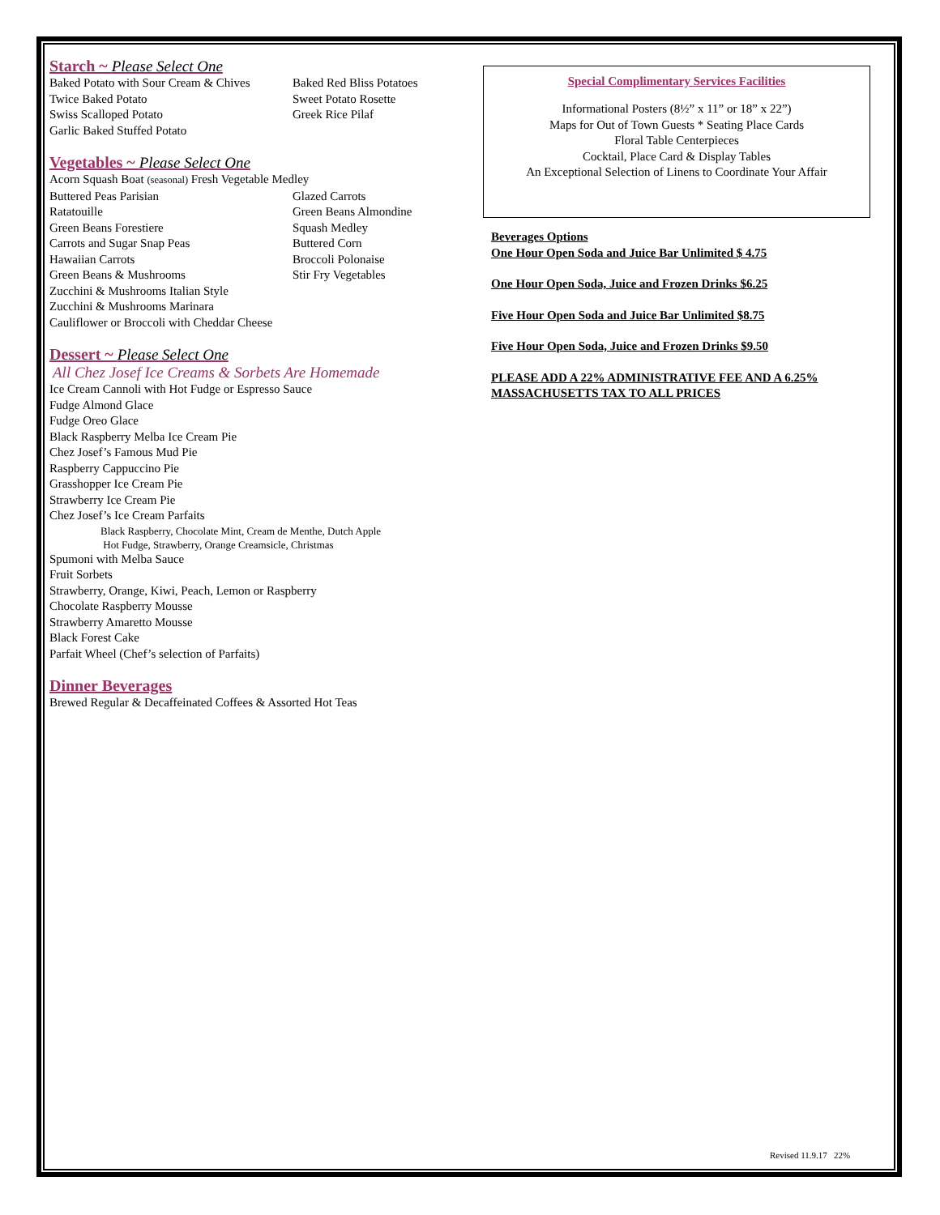Starch ~ Please Select One
Baked Potato with Sour Cream & Chives Baked Red Bliss Potatoes
Twice Baked Potato Sweet Potato Rosette
Swiss Scalloped Potato Greek Rice Pilaf
Garlic Baked Stuffed Potato
Vegetables ~ Please Select One
Acorn Squash Boat (seasonal) Fresh Vegetable Medley
Buttered Peas Parisian Glazed Carrots
Ratatouille Green Beans Almondine
Green Beans Forestiere Squash Medley
Carrots and Sugar Snap Peas Buttered Corn
Hawaiian Carrots Broccoli Polonaise
Green Beans & Mushrooms Stir Fry Vegetables
Zucchini & Mushrooms Italian Style
Zucchini & Mushrooms Marinara
Cauliflower or Broccoli with Cheddar Cheese
Dessert ~ Please Select One
All Chez Josef Ice Creams & Sorbets Are Homemade
Ice Cream Cannoli with Hot Fudge or Espresso Sauce
Fudge Almond Glace
Fudge Oreo Glace
Black Raspberry Melba Ice Cream Pie
Chez Josef’s Famous Mud Pie
Raspberry Cappuccino Pie
Grasshopper Ice Cream Pie
Strawberry Ice Cream Pie
Chez Josef’s Ice Cream Parfaits
Black Raspberry, Chocolate Mint, Cream de Menthe, Dutch Apple
Hot Fudge, Strawberry, Orange Creamsicle, Christmas
Spumoni with Melba Sauce
Fruit Sorbets
Strawberry, Orange, Kiwi, Peach, Lemon or Raspberry
Chocolate Raspberry Mousse
Strawberry Amaretto Mousse
Black Forest Cake
Parfait Wheel (Chef’s selection of Parfaits)
Dinner Beverages
Brewed Regular & Decaffeinated Coffees & Assorted Hot Teas
Special Complimentary Services Facilities
Informational Posters (8½” x 11” or 18” x 22”)
Maps for Out of Town Guests * Seating Place Cards
Floral Table Centerpieces
Cocktail, Place Card & Display Tables
An Exceptional Selection of Linens to Coordinate Your Affair
Beverages Options
One Hour Open Soda and Juice Bar Unlimited $ 4.75
One Hour Open Soda, Juice and Frozen Drinks $6.25
Five Hour Open Soda and Juice Bar Unlimited $8.75
Five Hour Open Soda, Juice and Frozen Drinks $9.50
PLEASE ADD A 22% ADMINISTRATIVE FEE AND A 6.25% MASSACHUSETTS TAX TO ALL PRICES
Revised 11.9.17 22%